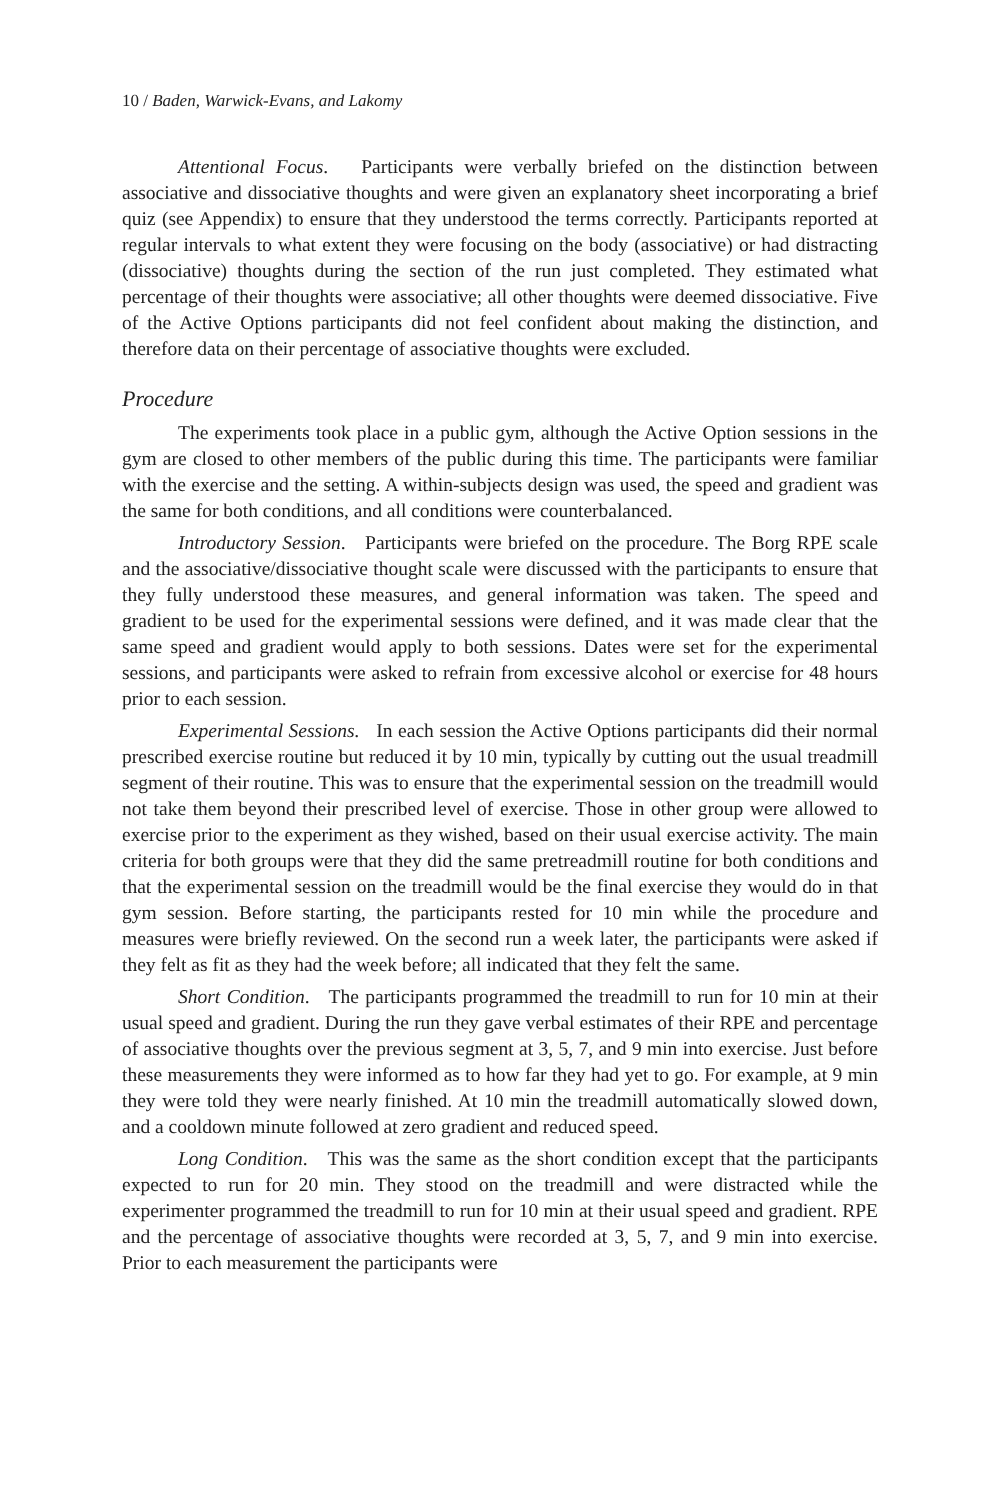10 / Baden, Warwick-Evans, and Lakomy
Attentional Focus. Participants were verbally briefed on the distinction between associative and dissociative thoughts and were given an explanatory sheet incorporating a brief quiz (see Appendix) to ensure that they understood the terms correctly. Participants reported at regular intervals to what extent they were focusing on the body (associative) or had distracting (dissociative) thoughts during the section of the run just completed. They estimated what percentage of their thoughts were associative; all other thoughts were deemed dissociative. Five of the Active Options participants did not feel confident about making the distinction, and therefore data on their percentage of associative thoughts were excluded.
Procedure
The experiments took place in a public gym, although the Active Option sessions in the gym are closed to other members of the public during this time. The participants were familiar with the exercise and the setting. A within-subjects design was used, the speed and gradient was the same for both conditions, and all conditions were counterbalanced.
Introductory Session. Participants were briefed on the procedure. The Borg RPE scale and the associative/dissociative thought scale were discussed with the participants to ensure that they fully understood these measures, and general information was taken. The speed and gradient to be used for the experimental sessions were defined, and it was made clear that the same speed and gradient would apply to both sessions. Dates were set for the experimental sessions, and participants were asked to refrain from excessive alcohol or exercise for 48 hours prior to each session.
Experimental Sessions. In each session the Active Options participants did their normal prescribed exercise routine but reduced it by 10 min, typically by cutting out the usual treadmill segment of their routine. This was to ensure that the experimental session on the treadmill would not take them beyond their prescribed level of exercise. Those in other group were allowed to exercise prior to the experiment as they wished, based on their usual exercise activity. The main criteria for both groups were that they did the same pretreadmill routine for both conditions and that the experimental session on the treadmill would be the final exercise they would do in that gym session. Before starting, the participants rested for 10 min while the procedure and measures were briefly reviewed. On the second run a week later, the participants were asked if they felt as fit as they had the week before; all indicated that they felt the same.
Short Condition. The participants programmed the treadmill to run for 10 min at their usual speed and gradient. During the run they gave verbal estimates of their RPE and percentage of associative thoughts over the previous segment at 3, 5, 7, and 9 min into exercise. Just before these measurements they were informed as to how far they had yet to go. For example, at 9 min they were told they were nearly finished. At 10 min the treadmill automatically slowed down, and a cooldown minute followed at zero gradient and reduced speed.
Long Condition. This was the same as the short condition except that the participants expected to run for 20 min. They stood on the treadmill and were distracted while the experimenter programmed the treadmill to run for 10 min at their usual speed and gradient. RPE and the percentage of associative thoughts were recorded at 3, 5, 7, and 9 min into exercise. Prior to each measurement the participants were